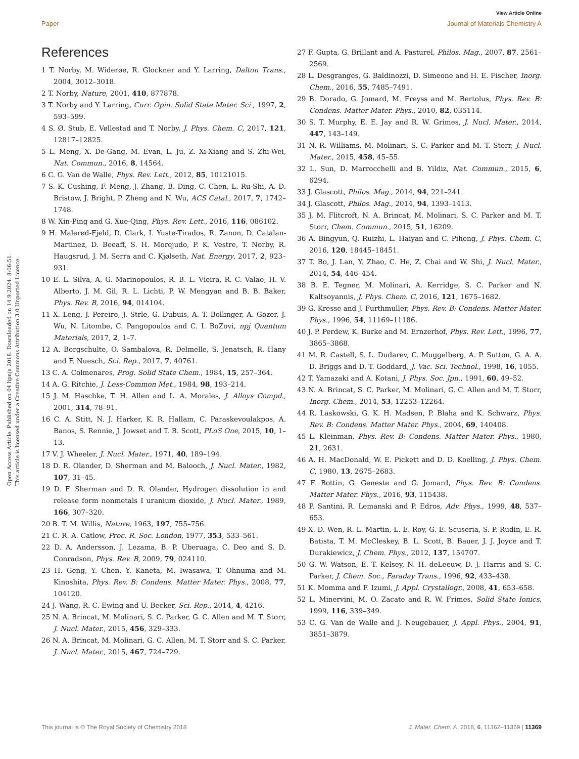View Article Online
Paper Journal of Materials Chemistry A
Open Access Article. Published on 04 lipnja 2018. Downloaded on 14.9.2024. 8:06:51.
This article is licensed under a Creative Commons Attribution 3.0 Unported Licence.
References
1 T. Norby, M. Widerøe, R. Glockner and Y. Larring, Dalton Trans., 2004, 3012–3018.
2 T. Norby, Nature, 2001, 410, 877878.
3 T. Norby and Y. Larring, Curr. Opin. Solid State Mater. Sci., 1997, 2, 593–599.
4 S. Ø. Stub, E. Vøllestad and T. Norby, J. Phys. Chem. C, 2017, 121, 12817–12825.
5 L. Meng, X. De-Gang, M. Evan, L. Ju, Z. Xi-Xiang and S. Zhi-Wei, Nat. Commun., 2016, 8, 14564.
6 C. G. Van de Walle, Phys. Rev. Lett., 2012, 85, 10121015.
7 S. K. Cushing, F. Meng, J. Zhang, B. Ding, C. Chen, L. Ru-Shi, A. D. Bristow, J. Bright, P. Zheng and N. Wu, ACS Catal., 2017, 7, 1742–1748.
8 W. Xin-Ping and G. Xue-Qing, Phys. Rev. Lett., 2016, 116, 086102.
9 H. Malerød-Fjeld, D. Clark, I. Yuste-Tirados, R. Zanon, D. Catalan-Martinez, D. Beeaff, S. H. Morejudo, P. K. Vestre, T. Norby, R. Haugsrud, J. M. Serra and C. Kjølseth, Nat. Energy, 2017, 2, 923–931.
10 E. L. Silva, A. G. Marinopoulos, R. B. L. Vieira, R. C. Valao, H. V. Alberto, J. M. Gil, R. L. Lichti, P. W. Mengyan and B. B. Baker, Phys. Rev. B, 2016, 94, 014104.
11 X. Leng, J. Pereiro, J. Strle, G. Dubuis, A. T. Bollinger, A. Gozer, J. Wu, N. Litombe, C. Pangopoulos and C. I. BoZovi, npj Quantum Materials, 2017, 2, 1–7.
12 A. Borgschulte, O. Sambalova, R. Delmelle, S. Jenatsch, R. Hany and F. Nuesch, Sci. Rep., 2017, 7, 40761.
13 C. A. Colmenares, Prog. Solid State Chem., 1984, 15, 257–364.
14 A. G. Ritchie, J. Less-Common Met., 1984, 98, 193–214.
15 J. M. Haschke, T. H. Allen and L. A. Morales, J. Alloys Compd., 2001, 314, 78–91.
16 C. A. Stitt, N. J. Harker, K. R. Hallam, C. Paraskevoulakpos, A. Banos, S. Rennie, J. Jowset and T. B. Scott, PLoS One, 2015, 10, 1–13.
17 V. J. Wheeler, J. Nucl. Mater., 1971, 40, 189–194.
18 D. R. Olander, D. Sherman and M. Balooch, J. Nucl. Mater., 1982, 107, 31–45.
19 D. F. Sherman and D. R. Olander, Hydrogen dissolution in and release form nonmetals I uranium dioxide, J. Nucl. Mater., 1989, 166, 307–320.
20 B. T. M. Willis, Nature, 1963, 197, 755–756.
21 C. R. A. Catlow, Proc. R. Soc. London, 1977, 353, 533–561.
22 D. A. Andersson, J. Lezama, B. P. Uberuaga, C. Deo and S. D. Conradson, Phys. Rev. B, 2009, 79, 024110.
23 H. Geng, Y. Chen, Y. Kaneta, M. Iwasawa, T. Ohnuma and M. Kinoshita, Phys. Rev. B: Condens. Matter Mater. Phys., 2008, 77, 104120.
24 J. Wang, R. C. Ewing and U. Becker, Sci. Rep., 2014, 4, 4216.
25 N. A. Brincat, M. Molinari, S. C. Parker, G. C. Allen and M. T. Storr, J. Nucl. Mater., 2015, 456, 329–333.
26 N. A. Brincat, M. Molinari, G. C. Allen, M. T. Storr and S. C. Parker, J. Nucl. Mater., 2015, 467, 724–729.
27 F. Gupta, G. Brillant and A. Pasturel, Philos. Mag., 2007, 87, 2561–2569.
28 L. Desgranges, G. Baldinozzi, D. Simeone and H. E. Fischer, Inorg. Chem., 2016, 55, 7485–7491.
29 B. Dorado, G. Jomard, M. Freyss and M. Bertolus, Phys. Rev. B: Condens. Matter Mater. Phys., 2010, 82, 035114.
30 S. T. Murphy, E. E. Jay and R. W. Grimes, J. Nucl. Mater., 2014, 447, 143–149.
31 N. R. Williams, M. Molinari, S. C. Parker and M. T. Storr, J. Nucl. Mater., 2015, 458, 45–55.
32 L. Sun, D. Marrocchelli and B. Yildiz, Nat. Commun., 2015, 6, 6294.
33 J. Glascott, Philos. Mag., 2014, 94, 221–241.
34 J. Glascott, Philos. Mag., 2014, 94, 1393–1413.
35 J. M. Flitcroft, N. A. Brincat, M. Molinari, S. C. Parker and M. T. Storr, Chem. Commun., 2015, 51, 16209.
36 A. Bingyun, Q. Ruizhi, L. Haiyan and C. Piheng, J. Phys. Chem. C, 2016, 120, 18445–18451.
37 T. Bo, J. Lan, Y. Zhao, C. He, Z. Chai and W. Shi, J. Nucl. Mater., 2014, 54, 446–454.
38 B. E. Tegner, M. Molinari, A. Kerridge, S. C. Parker and N. Kaltsoyannis, J. Phys. Chem. C, 2016, 121, 1675–1682.
39 G. Kresse and J. Furthmuller, Phys. Rev. B: Condens. Matter Mater. Phys., 1996, 54, 11169–11186.
40 J. P. Perdew, K. Burke and M. Ernzerhof, Phys. Rev. Lett., 1996, 77, 3865–3868.
41 M. R. Castell, S. L. Dudarev, C. Muggelberg, A. P. Sutton, G. A. A. D. Briggs and D. T. Goddard, J. Vac. Sci. Technol., 1998, 16, 1055.
42 T. Yamazaki and A. Kotani, J. Phys. Soc. Jpn., 1991, 60, 49–52.
43 N. A. Brincat, S. C. Parker, M. Molinari, G. C. Allen and M. T. Storr, Inorg. Chem., 2014, 53, 12253–12264.
44 R. Laskowski, G. K. H. Madsen, P. Blaha and K. Schwarz, Phys. Rev. B: Condens. Matter Mater. Phys., 2004, 69, 140408.
45 L. Kleinman, Phys. Rev. B: Condens. Matter Mater. Phys., 1980, 21, 2631.
46 A. H. MacDonald, W. E. Pickett and D. D. Koelling, J. Phys. Chem. C, 1980, 13, 2675–2683.
47 F. Bottin, G. Geneste and G. Jomard, Phys. Rev. B: Condens. Matter Mater. Phys., 2016, 93, 115438.
48 P. Santini, R. Lemanski and P. Edros, Adv. Phys., 1999, 48, 537–653.
49 X. D. Wen, R. L. Martin, L. E. Roy, G. E. Scuseria, S. P. Rudin, E. R. Batista, T. M. McCleskey, B. L. Scott, B. Bauer, J. J. Joyce and T. Durakiewicz, J. Chem. Phys., 2012, 137, 154707.
50 G. W. Watson, E. T. Kelsey, N. H. deLeeuw, D. J. Harris and S. C. Parker, J. Chem. Soc., Faraday Trans., 1996, 92, 433–438.
51 K. Momma and F. Izumi, J. Appl. Crystallogr., 2008, 41, 653–658.
52 L. Minervini, M. O. Zacate and R. W. Frimes, Solid State Ionics, 1999, 116, 339–349.
53 C. G. Van de Walle and J. Neugebauer, J. Appl. Phys., 2004, 91, 3851–3879.
This journal is © The Royal Society of Chemistry 2018 J. Mater. Chem. A, 2018, 6, 11362–11369 | 11369